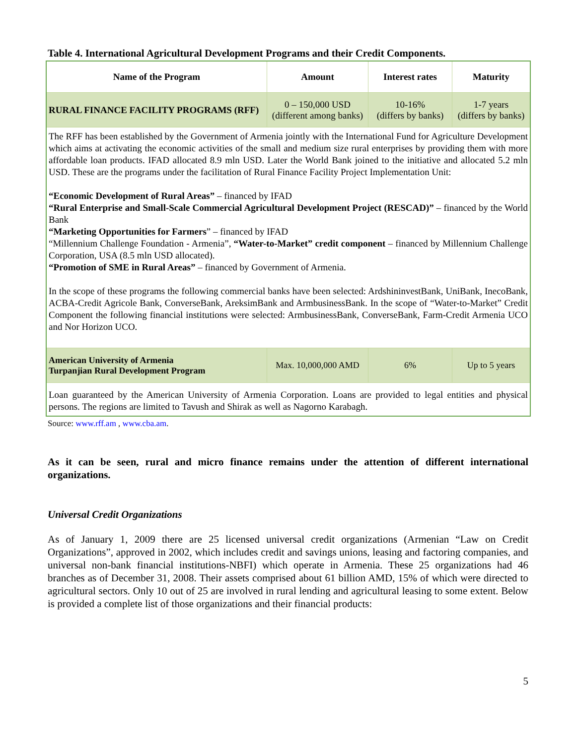Table 4. International Agricultural Development Programs and their Credit Components.
| Name of the Program | Amount | Interest rates | Maturity |
| --- | --- | --- | --- |
| RURAL FINANCE FACILITY PROGRAMS (RFF) | 0 – 150,000 USD (different among banks) | 10-16% (differs by banks) | 1-7 years (differs by banks) |
| The RFF has been established by the Government of Armenia jointly with the International Fund for Agriculture Development which aims at activating the economic activities of the small and medium size rural enterprises by providing them with more affordable loan products. IFAD allocated 8.9 mln USD. Later the World Bank joined to the initiative and allocated 5.2 mln USD. These are the programs under the facilitation of Rural Finance Facility Project Implementation Unit: “Economic Development of Rural Areas” – financed by IFAD “Rural Enterprise and Small-Scale Commercial Agricultural Development Project (RESCAD)” – financed by the World Bank “Marketing Opportunities for Farmers ” – financed by IFAD “Millennium Challenge Foundation - Armenia”, “Water-to-Market” credit component – financed by Millennium Challenge Corporation, USA (8.5 mln USD allocated). “Promotion of SME in Rural Areas” – financed by Government of Armenia. In the scope of these programs the following commercial banks have been selected: ArdshininvestBank, UniBank, InecoBank, ACBA-Credit Agricole Bank, ConverseBank, AreksimBank and ArmbusinessBank. In the scope of “Water-to-Market” Credit Component the following financial institutions were selected: ArmbusinessBank, ConverseBank, Farm-Credit Armenia UCO and Nor Horizon UCO. | | | |
| American University of Armenia Turpanjian Rural Development Program | Max. 10,000,000 AMD | 6% | Up to 5 years |
| Loan guaranteed by the American University of Armenia Corporation. Loans are provided to legal entities and physical persons. The regions are limited to Tavush and Shirak as well as Nagorno Karabagh. | | | |
Source: www.rff.am , www.cba.am.
As it can be seen, rural and micro finance remains under the attention of different international organizations.
Universal Credit Organizations
As of January 1, 2009 there are 25 licensed universal credit organizations (Armenian “Law on Credit Organizations”, approved in 2002, which includes credit and savings unions, leasing and factoring companies, and universal non-bank financial institutions-NBFI) which operate in Armenia. These 25 organizations had 46 branches as of December 31, 2008. Their assets comprised about 61 billion AMD, 15% of which were directed to agricultural sectors. Only 10 out of 25 are involved in rural lending and agricultural leasing to some extent. Below is provided a complete list of those organizations and their financial products:
5